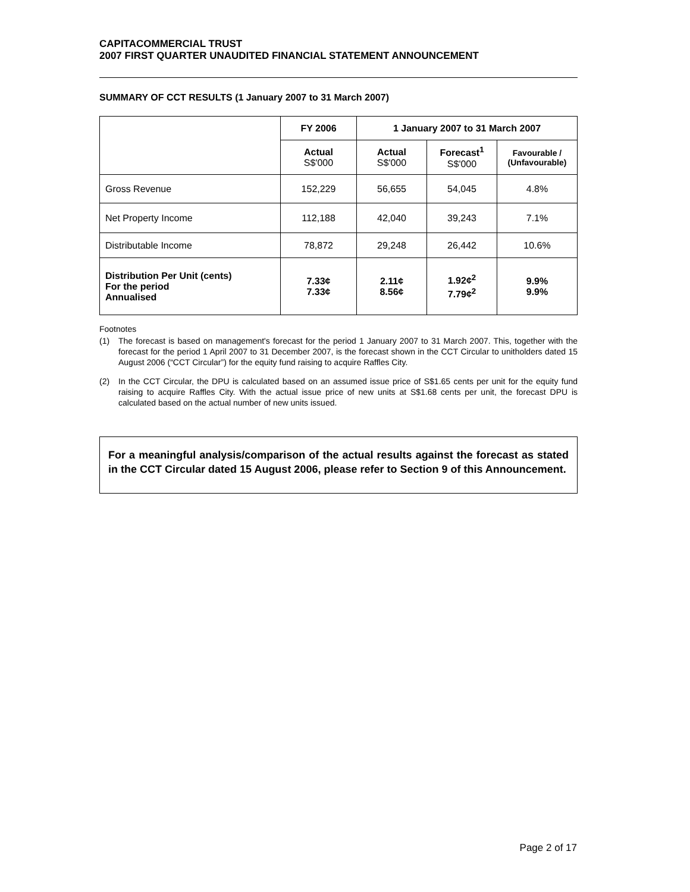CAPITACOMMERCIAL TRUST
2007 FIRST QUARTER UNAUDITED FINANCIAL STATEMENT ANNOUNCEMENT
SUMMARY OF CCT RESULTS (1 January 2007 to 31 March 2007)
| | FY 2006 | 1 January 2007 to 31 March 2007 | | |
| --- | --- | --- | --- | --- |
| | Actual S$'000 | Actual S$'000 | Forecast<sup>1</sup> S$'000 | Favourable / (Unfavourable) |
| Gross Revenue | 152,229 | 56,655 | 54,045 | 4.8% |
| Net Property Income | 112,188 | 42,040 | 39,243 | 7.1% |
| Distributable Income | 78,872 | 29,248 | 26,442 | 10.6% |
| Distribution Per Unit (cents) For the period Annualised | 7.33¢ 7.33¢ | 2.11¢ 8.56¢ | 1.92¢<sup>2</sup> 7.79¢<sup>2</sup> | 9.9% 9.9% |
Footnotes
(1) The forecast is based on management's forecast for the period 1 January 2007 to 31 March 2007. This, together with the forecast for the period 1 April 2007 to 31 December 2007, is the forecast shown in the CCT Circular to unitholders dated 15 August 2006 (“CCT Circular”) for the equity fund raising to acquire Raffles City.
(2) In the CCT Circular, the DPU is calculated based on an assumed issue price of S$1.65 cents per unit for the equity fund raising to acquire Raffles City. With the actual issue price of new units at S$1.68 cents per unit, the forecast DPU is calculated based on the actual number of new units issued.
For a meaningful analysis/comparison of the actual results against the forecast as stated in the CCT Circular dated 15 August 2006, please refer to Section 9 of this Announcement.
Page 2 of 17